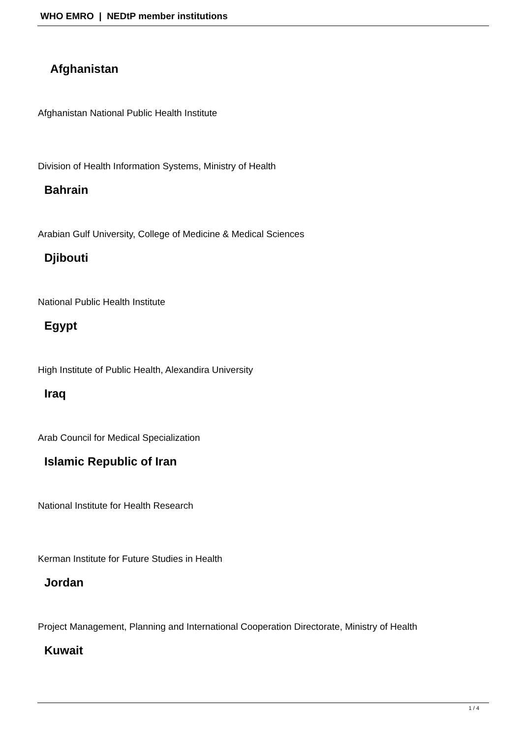WHO EMRO | NEDtP member institutions
Afghanistan
Afghanistan National Public Health Institute
Division of Health Information Systems, Ministry of Health
Bahrain
Arabian Gulf University, College of Medicine & Medical Sciences
Djibouti
National Public Health Institute
Egypt
High Institute of Public Health, Alexandira University
Iraq
Arab Council for Medical Specialization
Islamic Republic of Iran
National Institute for Health Research
Kerman Institute for Future Studies in Health
Jordan
Project Management, Planning and International Cooperation Directorate, Ministry of Health
Kuwait
1 / 4